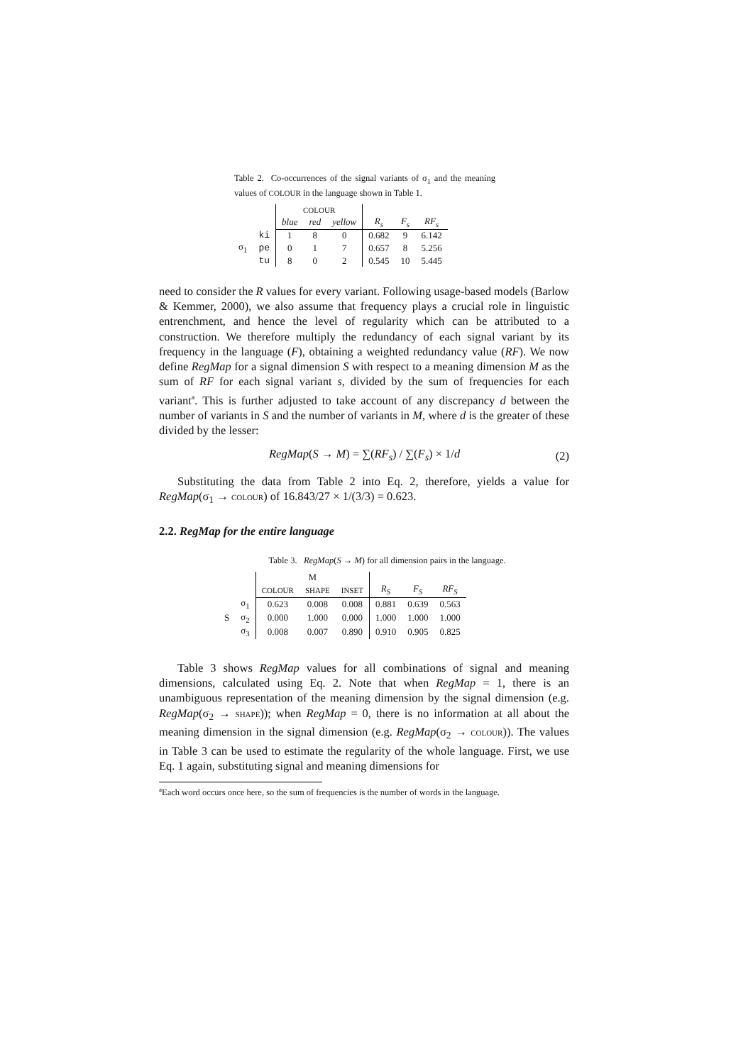Table 2. Co-occurrences of the signal variants of σ<sub>1</sub> and the meaning values of COLOUR in the language shown in Table 1.
| | | COLOUR | | | | | |
| | | blue | red | yellow | R<sub>s</sub> | F<sub>s</sub> | RF<sub>s</sub> |
| | ki | 1 | 8 | 0 | 0.682 | 9 | 6.142 |
| σ<sub>1</sub> | pe | 0 | 1 | 7 | 0.657 | 8 | 5.256 |
| | tu | 8 | 0 | 2 | 0.545 | 10 | 5.445 |
need to consider the R values for every variant. Following usage-based models (Barlow & Kemmer, 2000), we also assume that frequency plays a crucial role in linguistic entrenchment, and hence the level of regularity which can be attributed to a construction. We therefore multiply the redundancy of each signal variant by its frequency in the language (F), obtaining a weighted redundancy value (RF). We now define RegMap for a signal dimension S with respect to a meaning dimension M as the sum of RF for each signal variant s, divided by the sum of frequencies for each variant<sup>a</sup>. This is further adjusted to take account of any discrepancy d between the number of variants in S and the number of variants in M, where d is the greater of these divided by the lesser:
RegMap(S → M) = ∑(RF<sub>s</sub>) / ∑(F<sub>s</sub>) × 1/d (2)
Substituting the data from Table 2 into Eq. 2, therefore, yields a value for RegMap(σ<sub>1</sub> → COLOUR) of 16.843/27 × 1/(3/3) = 0.623.
2.2. RegMap for the entire language
Table 3. RegMap(S → M) for all dimension pairs in the language.
| | | M | | | | | |
| | | COLOUR | SHAPE | INSET | R<sub>S</sub> | F<sub>S</sub> | RF<sub>S</sub> |
| | σ<sub>1</sub> | 0.623 | 0.008 | 0.008 | 0.881 | 0.639 | 0.563 |
| S | σ<sub>2</sub> | 0.000 | 1.000 | 0.000 | 1.000 | 1.000 | 1.000 |
| | σ<sub>3</sub> | 0.008 | 0.007 | 0.890 | 0.910 | 0.905 | 0.825 |
Table 3 shows RegMap values for all combinations of signal and meaning dimensions, calculated using Eq. 2. Note that when RegMap = 1, there is an unambiguous representation of the meaning dimension by the signal dimension (e.g. RegMap(σ<sub>2</sub> → SHAPE)); when RegMap = 0, there is no information at all about the meaning dimension in the signal dimension (e.g. RegMap(σ<sub>2</sub> → COLOUR)). The values in Table 3 can be used to estimate the regularity of the whole language. First, we use Eq. 1 again, substituting signal and meaning dimensions for
<sup>a</sup> Each word occurs once here, so the sum of frequencies is the number of words in the language.